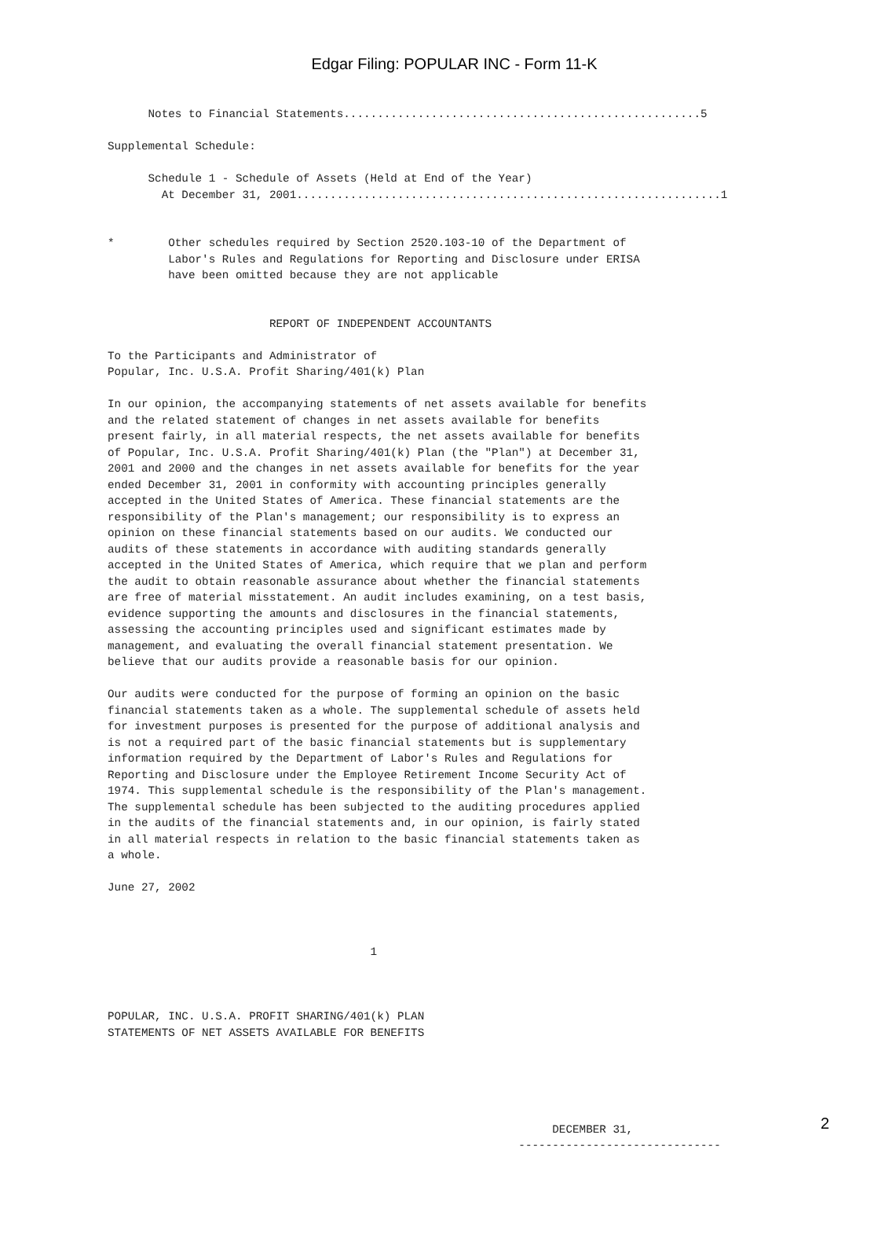Edgar Filing: POPULAR INC - Form 11-K
      Notes to Financial Statements.....................................................5

Supplemental Schedule:

      Schedule 1 - Schedule of Assets (Held at End of the Year)
        At December 31, 2001...............................................................1


*        Other schedules required by Section 2520.103-10 of the Department of
         Labor's Rules and Regulations for Reporting and Disclosure under ERISA
         have been omitted because they are not applicable


                        REPORT OF INDEPENDENT ACCOUNTANTS

To the Participants and Administrator of
Popular, Inc. U.S.A. Profit Sharing/401(k) Plan

In our opinion, the accompanying statements of net assets available for benefits
and the related statement of changes in net assets available for benefits
present fairly, in all material respects, the net assets available for benefits
of Popular, Inc. U.S.A. Profit Sharing/401(k) Plan (the "Plan") at December 31,
2001 and 2000 and the changes in net assets available for benefits for the year
ended December 31, 2001 in conformity with accounting principles generally
accepted in the United States of America. These financial statements are the
responsibility of the Plan's management; our responsibility is to express an
opinion on these financial statements based on our audits. We conducted our
audits of these statements in accordance with auditing standards generally
accepted in the United States of America, which require that we plan and perform
the audit to obtain reasonable assurance about whether the financial statements
are free of material misstatement. An audit includes examining, on a test basis,
evidence supporting the amounts and disclosures in the financial statements,
assessing the accounting principles used and significant estimates made by
management, and evaluating the overall financial statement presentation. We
believe that our audits provide a reasonable basis for our opinion.

Our audits were conducted for the purpose of forming an opinion on the basic
financial statements taken as a whole. The supplemental schedule of assets held
for investment purposes is presented for the purpose of additional analysis and
is not a required part of the basic financial statements but is supplementary
information required by the Department of Labor's Rules and Regulations for
Reporting and Disclosure under the Employee Retirement Income Security Act of
1974. This supplemental schedule is the responsibility of the Plan's management.
The supplemental schedule has been subjected to the auditing procedures applied
in the audits of the financial statements and, in our opinion, is fairly stated
in all material respects in relation to the basic financial statements taken as
a whole.

June 27, 2002



                                       1



POPULAR, INC. U.S.A. PROFIT SHARING/401(k) PLAN
STATEMENTS OF NET ASSETS AVAILABLE FOR BENEFITS





                                                                  DECEMBER 31,
                                                             ------------------------------
2